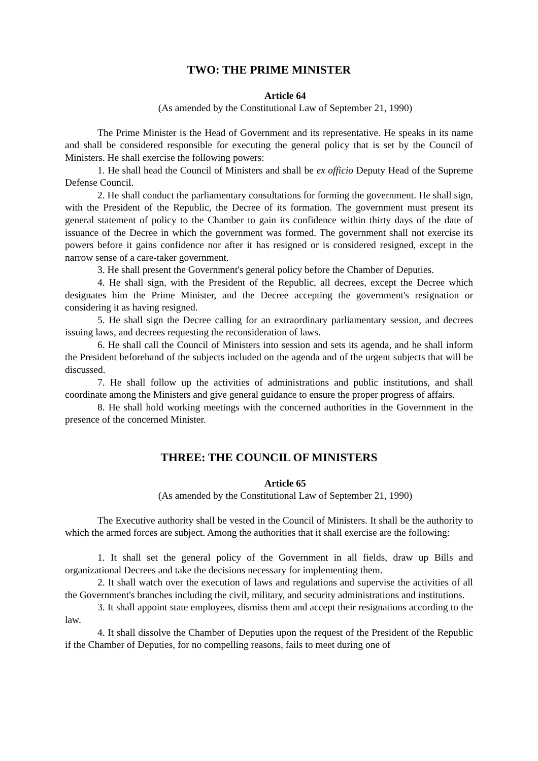TWO: THE PRIME MINISTER
Article 64
(As amended by the Constitutional Law of September 21, 1990)
The Prime Minister is the Head of Government and its representative. He speaks in its name and shall be considered responsible for executing the general policy that is set by the Council of Ministers. He shall exercise the following powers:
1. He shall head the Council of Ministers and shall be ex officio Deputy Head of the Supreme Defense Council.
2. He shall conduct the parliamentary consultations for forming the government. He shall sign, with the President of the Republic, the Decree of its formation. The government must present its general statement of policy to the Chamber to gain its confidence within thirty days of the date of issuance of the Decree in which the government was formed. The government shall not exercise its powers before it gains confidence nor after it has resigned or is considered resigned, except in the narrow sense of a care-taker government.
3. He shall present the Government's general policy before the Chamber of Deputies.
4. He shall sign, with the President of the Republic, all decrees, except the Decree which designates him the Prime Minister, and the Decree accepting the government's resignation or considering it as having resigned.
5. He shall sign the Decree calling for an extraordinary parliamentary session, and decrees issuing laws, and decrees requesting the reconsideration of laws.
6. He shall call the Council of Ministers into session and sets its agenda, and he shall inform the President beforehand of the subjects included on the agenda and of the urgent subjects that will be discussed.
7. He shall follow up the activities of administrations and public institutions, and shall coordinate among the Ministers and give general guidance to ensure the proper progress of affairs.
8. He shall hold working meetings with the concerned authorities in the Government in the presence of the concerned Minister.
THREE: THE COUNCIL OF MINISTERS
Article 65
(As amended by the Constitutional Law of September 21, 1990)
The Executive authority shall be vested in the Council of Ministers. It shall be the authority to which the armed forces are subject. Among the authorities that it shall exercise are the following:
1. It shall set the general policy of the Government in all fields, draw up Bills and organizational Decrees and take the decisions necessary for implementing them.
2. It shall watch over the execution of laws and regulations and supervise the activities of all the Government's branches including the civil, military, and security administrations and institutions.
3. It shall appoint state employees, dismiss them and accept their resignations according to the law.
4. It shall dissolve the Chamber of Deputies upon the request of the President of the Republic if the Chamber of Deputies, for no compelling reasons, fails to meet during one of